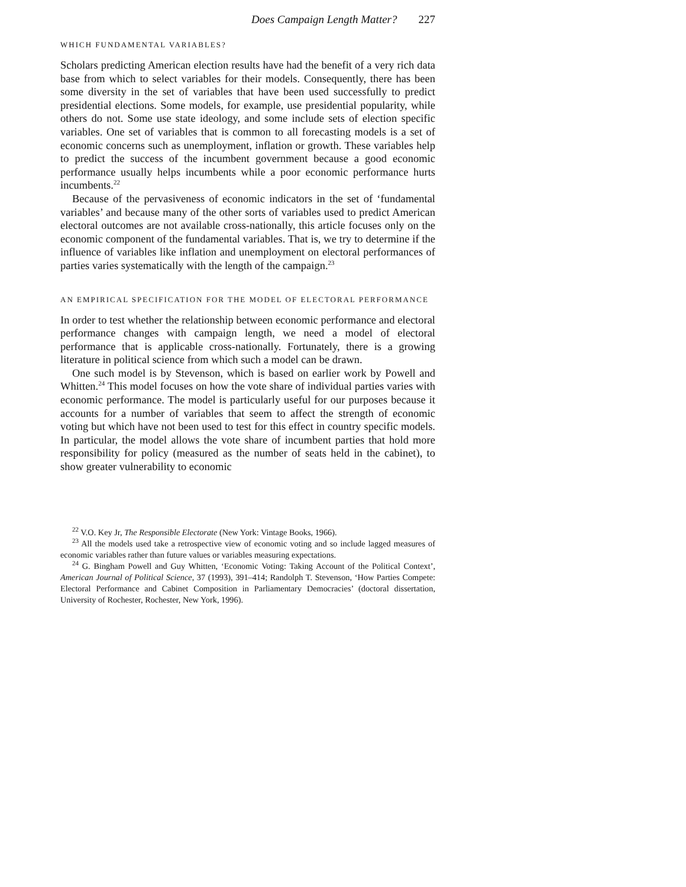Does Campaign Length Matter? 227
WHICH FUNDAMENTAL VARIABLES?
Scholars predicting American election results have had the benefit of a very rich data base from which to select variables for their models. Consequently, there has been some diversity in the set of variables that have been used successfully to predict presidential elections. Some models, for example, use presidential popularity, while others do not. Some use state ideology, and some include sets of election specific variables. One set of variables that is common to all forecasting models is a set of economic concerns such as unemployment, inflation or growth. These variables help to predict the success of the incumbent government because a good economic performance usually helps incumbents while a poor economic performance hurts incumbents.<sup>22</sup>
Because of the pervasiveness of economic indicators in the set of ‘fundamental variables’ and because many of the other sorts of variables used to predict American electoral outcomes are not available cross-nationally, this article focuses only on the economic component of the fundamental variables. That is, we try to determine if the influence of variables like inflation and unemployment on electoral performances of parties varies systematically with the length of the campaign.<sup>23</sup>
AN EMPIRICAL SPECIFICATION FOR THE MODEL OF ELECTORAL PERFORMANCE
In order to test whether the relationship between economic performance and electoral performance changes with campaign length, we need a model of electoral performance that is applicable cross-nationally. Fortunately, there is a growing literature in political science from which such a model can be drawn.
One such model is by Stevenson, which is based on earlier work by Powell and Whitten.<sup>24</sup> This model focuses on how the vote share of individual parties varies with economic performance. The model is particularly useful for our purposes because it accounts for a number of variables that seem to affect the strength of economic voting but which have not been used to test for this effect in country specific models. In particular, the model allows the vote share of incumbent parties that hold more responsibility for policy (measured as the number of seats held in the cabinet), to show greater vulnerability to economic
<sup>22</sup> V.O. Key Jr, The Responsible Electorate (New York: Vintage Books, 1966).
<sup>23</sup> All the models used take a retrospective view of economic voting and so include lagged measures of economic variables rather than future values or variables measuring expectations.
<sup>24</sup> G. Bingham Powell and Guy Whitten, ‘Economic Voting: Taking Account of the Political Context’, American Journal of Political Science, 37 (1993), 391–414; Randolph T. Stevenson, ‘How Parties Compete: Electoral Performance and Cabinet Composition in Parliamentary Democracies’ (doctoral dissertation, University of Rochester, Rochester, New York, 1996).